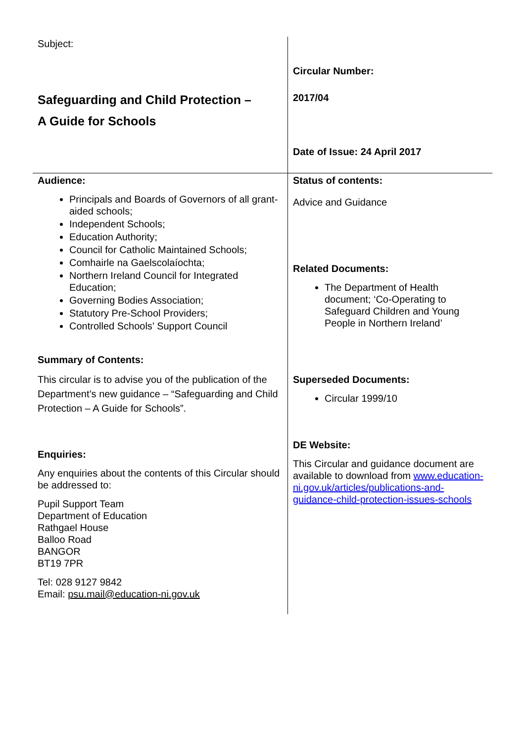| Subject: Safeguarding and Child Protection – A Guide for Schools | Circular Number: 2017/04 Date of Issue: 24 April 2017 |
| Audience: Principals and Boards of Governors of all grant-aided schools; Independent Schools; Education Authority; Council for Catholic Maintained Schools; Comhairle na Gaelscolaíochta; Northern Ireland Council for Integrated Education; Governing Bodies Association; Statutory Pre-School Providers; Controlled Schools’ Support Council Summary of Contents: This circular is to advise you of the publication of the Department’s new guidance – “Safeguarding and Child Protection – A Guide for Schools”. Enquiries: Any enquiries about the contents of this Circular should be addressed to: Pupil Support Team Department of Education Rathgael House Balloo Road BANGOR BT19 7PR Tel: 028 9127 9842 Email: psu.mail@education-ni.gov.uk | Status of contents: Advice and Guidance Related Documents: The Department of Health document; ‘Co-Operating to Safeguard Children and Young People in Northern Ireland’ Superseded Documents: Circular 1999/10 DE Website: This Circular and guidance document are available to download from www.education-ni.gov.uk/articles/publications-and-guidance-child-protection-issues-schools |